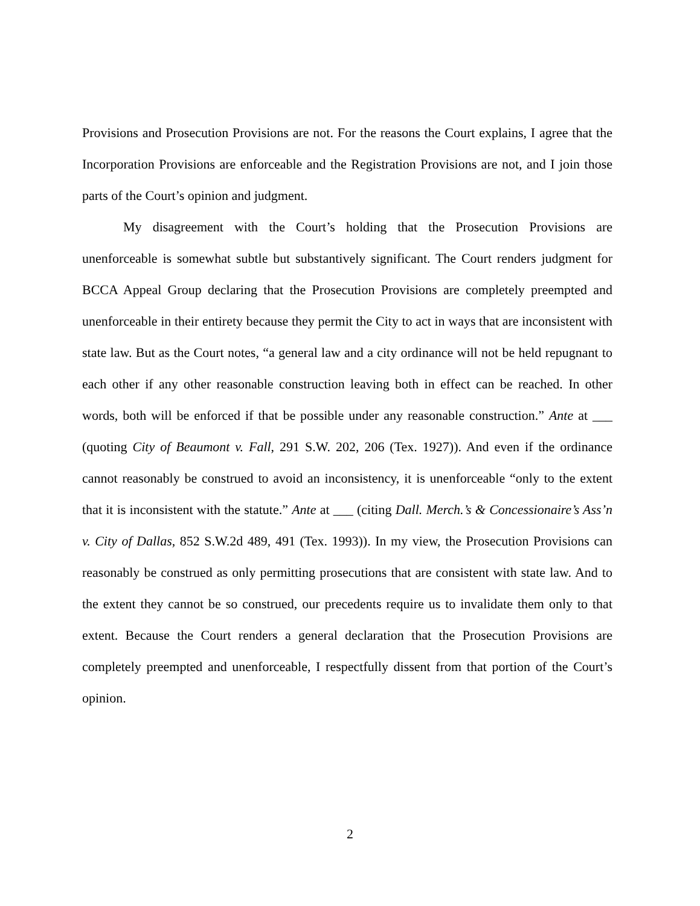Provisions and Prosecution Provisions are not. For the reasons the Court explains, I agree that the Incorporation Provisions are enforceable and the Registration Provisions are not, and I join those parts of the Court’s opinion and judgment.
My disagreement with the Court’s holding that the Prosecution Provisions are unenforceable is somewhat subtle but substantively significant. The Court renders judgment for BCCA Appeal Group declaring that the Prosecution Provisions are completely preempted and unenforceable in their entirety because they permit the City to act in ways that are inconsistent with state law. But as the Court notes, “a general law and a city ordinance will not be held repugnant to each other if any other reasonable construction leaving both in effect can be reached. In other words, both will be enforced if that be possible under any reasonable construction.” Ante at ___ (quoting City of Beaumont v. Fall, 291 S.W. 202, 206 (Tex. 1927)). And even if the ordinance cannot reasonably be construed to avoid an inconsistency, it is unenforceable “only to the extent that it is inconsistent with the statute.” Ante at ___ (citing Dall. Merch.’s & Concessionaire’s Ass’n v. City of Dallas, 852 S.W.2d 489, 491 (Tex. 1993)). In my view, the Prosecution Provisions can reasonably be construed as only permitting prosecutions that are consistent with state law. And to the extent they cannot be so construed, our precedents require us to invalidate them only to that extent. Because the Court renders a general declaration that the Prosecution Provisions are completely preempted and unenforceable, I respectfully dissent from that portion of the Court’s opinion.
2